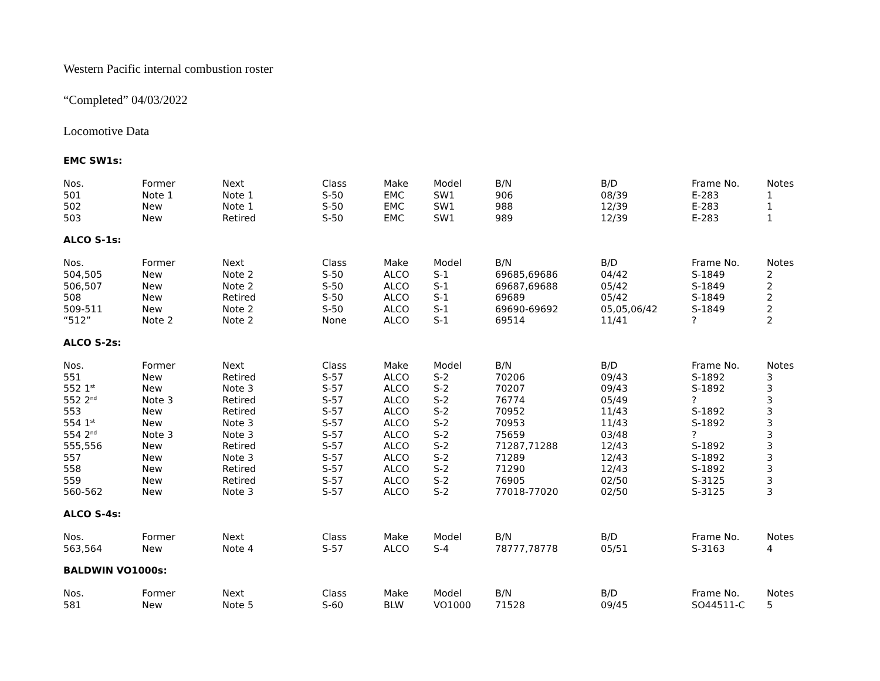Western Pacific internal combustion roster
“Completed” 04/03/2022
Locomotive Data
EMC SW1s:
| Nos. | Former | Next | Class | Make | Model | B/N | B/D | Frame No. | Notes |
| --- | --- | --- | --- | --- | --- | --- | --- | --- | --- |
| 501 | Note 1 | Note 1 | S-50 | EMC | SW1 | 906 | 08/39 | E-283 | 1 |
| 502 | New | Note 1 | S-50 | EMC | SW1 | 988 | 12/39 | E-283 | 1 |
| 503 | New | Retired | S-50 | EMC | SW1 | 989 | 12/39 | E-283 | 1 |
ALCO S-1s:
| Nos. | Former | Next | Class | Make | Model | B/N | B/D | Frame No. | Notes |
| --- | --- | --- | --- | --- | --- | --- | --- | --- | --- |
| 504,505 | New | Note 2 | S-50 | ALCO | S-1 | 69685,69686 | 04/42 | S-1849 | 2 |
| 506,507 | New | Note 2 | S-50 | ALCO | S-1 | 69687,69688 | 05/42 | S-1849 | 2 |
| 508 | New | Retired | S-50 | ALCO | S-1 | 69689 | 05/42 | S-1849 | 2 |
| 509-511 | New | Note 2 | S-50 | ALCO | S-1 | 69690-69692 | 05,05,06/42 | S-1849 | 2 |
| “512” | Note 2 | Note 2 | None | ALCO | S-1 | 69514 | 11/41 | ? | 2 |
ALCO S-2s:
| Nos. | Former | Next | Class | Make | Model | B/N | B/D | Frame No. | Notes |
| --- | --- | --- | --- | --- | --- | --- | --- | --- | --- |
| 551 | New | Retired | S-57 | ALCO | S-2 | 70206 | 09/43 | S-1892 | 3 |
| 552 1<sup>st</sup> | New | Note 3 | S-57 | ALCO | S-2 | 70207 | 09/43 | S-1892 | 3 |
| 552 2<sup>nd</sup> | Note 3 | Retired | S-57 | ALCO | S-2 | 76774 | 05/49 | ? | 3 |
| 553 | New | Retired | S-57 | ALCO | S-2 | 70952 | 11/43 | S-1892 | 3 |
| 554 1<sup>st</sup> | New | Note 3 | S-57 | ALCO | S-2 | 70953 | 11/43 | S-1892 | 3 |
| 554 2<sup>nd</sup> | Note 3 | Note 3 | S-57 | ALCO | S-2 | 75659 | 03/48 | ? | 3 |
| 555,556 | New | Retired | S-57 | ALCO | S-2 | 71287,71288 | 12/43 | S-1892 | 3 |
| 557 | New | Note 3 | S-57 | ALCO | S-2 | 71289 | 12/43 | S-1892 | 3 |
| 558 | New | Retired | S-57 | ALCO | S-2 | 71290 | 12/43 | S-1892 | 3 |
| 559 | New | Retired | S-57 | ALCO | S-2 | 76905 | 02/50 | S-3125 | 3 |
| 560-562 | New | Note 3 | S-57 | ALCO | S-2 | 77018-77020 | 02/50 | S-3125 | 3 |
ALCO S-4s:
| Nos. | Former | Next | Class | Make | Model | B/N | B/D | Frame No. | Notes |
| --- | --- | --- | --- | --- | --- | --- | --- | --- | --- |
| 563,564 | New | Note 4 | S-57 | ALCO | S-4 | 78777,78778 | 05/51 | S-3163 | 4 |
BALDWIN VO1000s:
| Nos. | Former | Next | Class | Make | Model | B/N | B/D | Frame No. | Notes |
| --- | --- | --- | --- | --- | --- | --- | --- | --- | --- |
| 581 | New | Note 5 | S-60 | BLW | VO1000 | 71528 | 09/45 | SO44511-C | 5 |